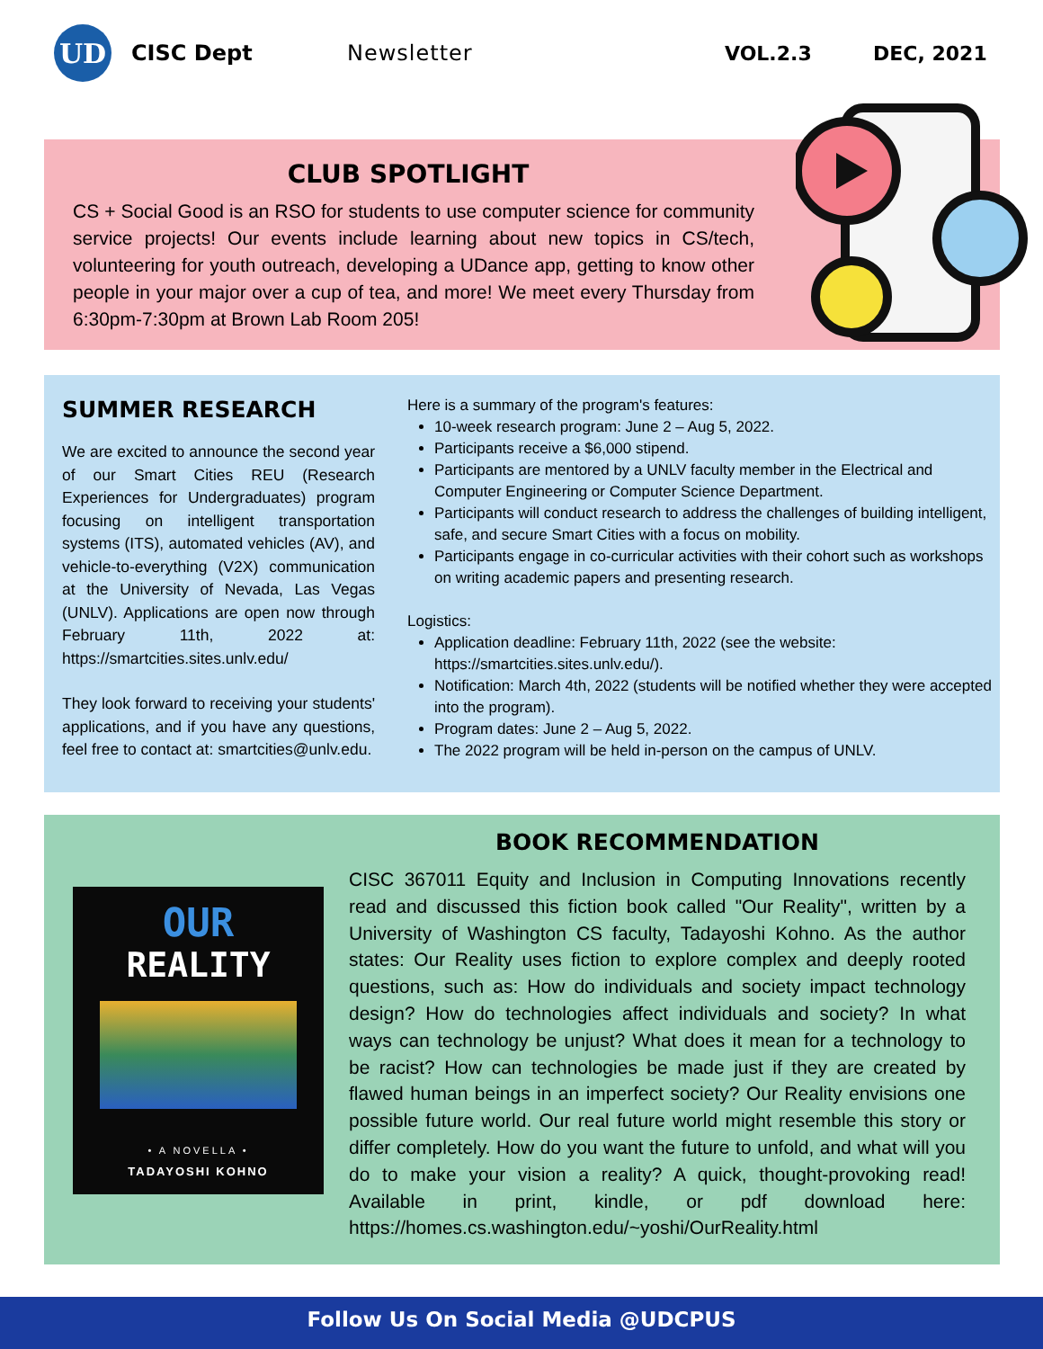UD
CISC Dept Newsletter VOL.2.3 DEC, 2021
CLUB SPOTLIGHT
CS + Social Good is an RSO for students to use computer science for community service projects! Our events include learning about new topics in CS/tech, volunteering for youth outreach, developing a UDance app, getting to know other people in your major over a cup of tea, and more! We meet every Thursday from 6:30pm-7:30pm at Brown Lab Room 205!
SUMMER RESEARCH
We are excited to announce the second year of our Smart Cities REU (Research Experiences for Undergraduates) program focusing on intelligent transportation systems (ITS), automated vehicles (AV), and vehicle-to-everything (V2X) communication at the University of Nevada, Las Vegas (UNLV). Applications are open now through February 11th, 2022 at: https://smartcities.sites.unlv.edu/
They look forward to receiving your students' applications, and if you have any questions, feel free to contact at: smartcities@unlv.edu.
Here is a summary of the program's features:
10-week research program: June 2 – Aug 5, 2022.
Participants receive a $6,000 stipend.
Participants are mentored by a UNLV faculty member in the Electrical and Computer Engineering or Computer Science Department.
Participants will conduct research to address the challenges of building intelligent, safe, and secure Smart Cities with a focus on mobility.
Participants engage in co-curricular activities with their cohort such as workshops on writing academic papers and presenting research.
Logistics:
Application deadline: February 11th, 2022 (see the website: https://smartcities.sites.unlv.edu/).
Notification: March 4th, 2022 (students will be notified whether they were accepted into the program).
Program dates: June 2 – Aug 5, 2022.
The 2022 program will be held in-person on the campus of UNLV.
OUR
REALITY
• A NOVELLA •
TADAYOSHI KOHNO
BOOK RECOMMENDATION
CISC 367011 Equity and Inclusion in Computing Innovations recently read and discussed this fiction book called "Our Reality", written by a University of Washington CS faculty, Tadayoshi Kohno. As the author states: Our Reality uses fiction to explore complex and deeply rooted questions, such as: How do individuals and society impact technology design? How do technologies affect individuals and society? In what ways can technology be unjust? What does it mean for a technology to be racist? How can technologies be made just if they are created by flawed human beings in an imperfect society? Our Reality envisions one possible future world. Our real future world might resemble this story or differ completely. How do you want the future to unfold, and what will you do to make your vision a reality? A quick, thought-provoking read! Available in print, kindle, or pdf download here: https://homes.cs.washington.edu/~yoshi/OurReality.html
Follow Us On Social Media @UDCPUS